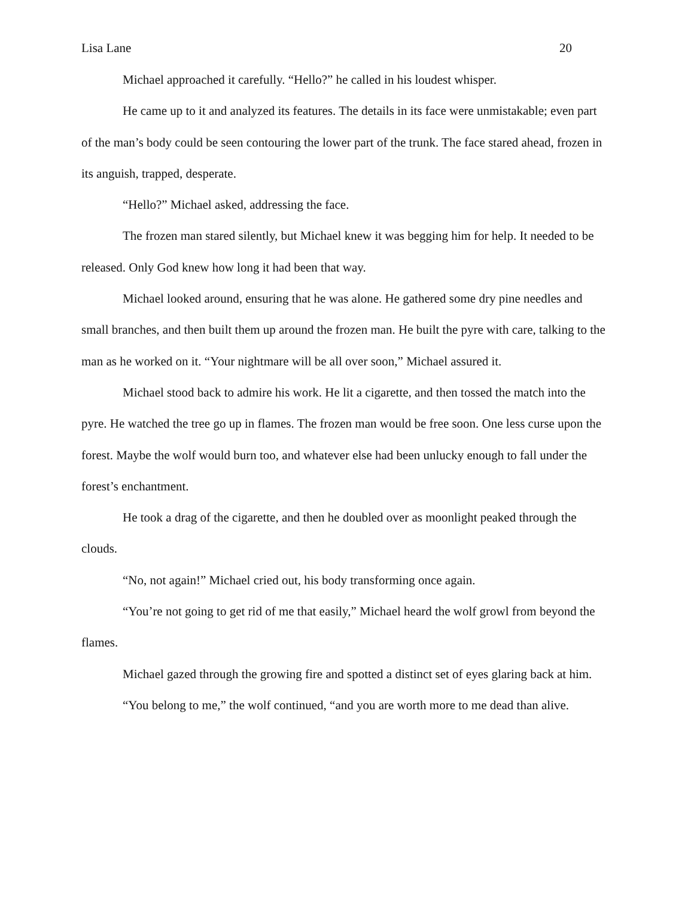Lisa Lane 20
Michael approached it carefully. “Hello?” he called in his loudest whisper.
He came up to it and analyzed its features. The details in its face were unmistakable; even part of the man’s body could be seen contouring the lower part of the trunk. The face stared ahead, frozen in its anguish, trapped, desperate.
“Hello?” Michael asked, addressing the face.
The frozen man stared silently, but Michael knew it was begging him for help. It needed to be released. Only God knew how long it had been that way.
Michael looked around, ensuring that he was alone. He gathered some dry pine needles and small branches, and then built them up around the frozen man. He built the pyre with care, talking to the man as he worked on it. “Your nightmare will be all over soon,” Michael assured it.
Michael stood back to admire his work. He lit a cigarette, and then tossed the match into the pyre. He watched the tree go up in flames. The frozen man would be free soon. One less curse upon the forest. Maybe the wolf would burn too, and whatever else had been unlucky enough to fall under the forest’s enchantment.
He took a drag of the cigarette, and then he doubled over as moonlight peaked through the clouds.
“No, not again!” Michael cried out, his body transforming once again.
“You’re not going to get rid of me that easily,” Michael heard the wolf growl from beyond the flames.
Michael gazed through the growing fire and spotted a distinct set of eyes glaring back at him.
“You belong to me,” the wolf continued, “and you are worth more to me dead than alive.